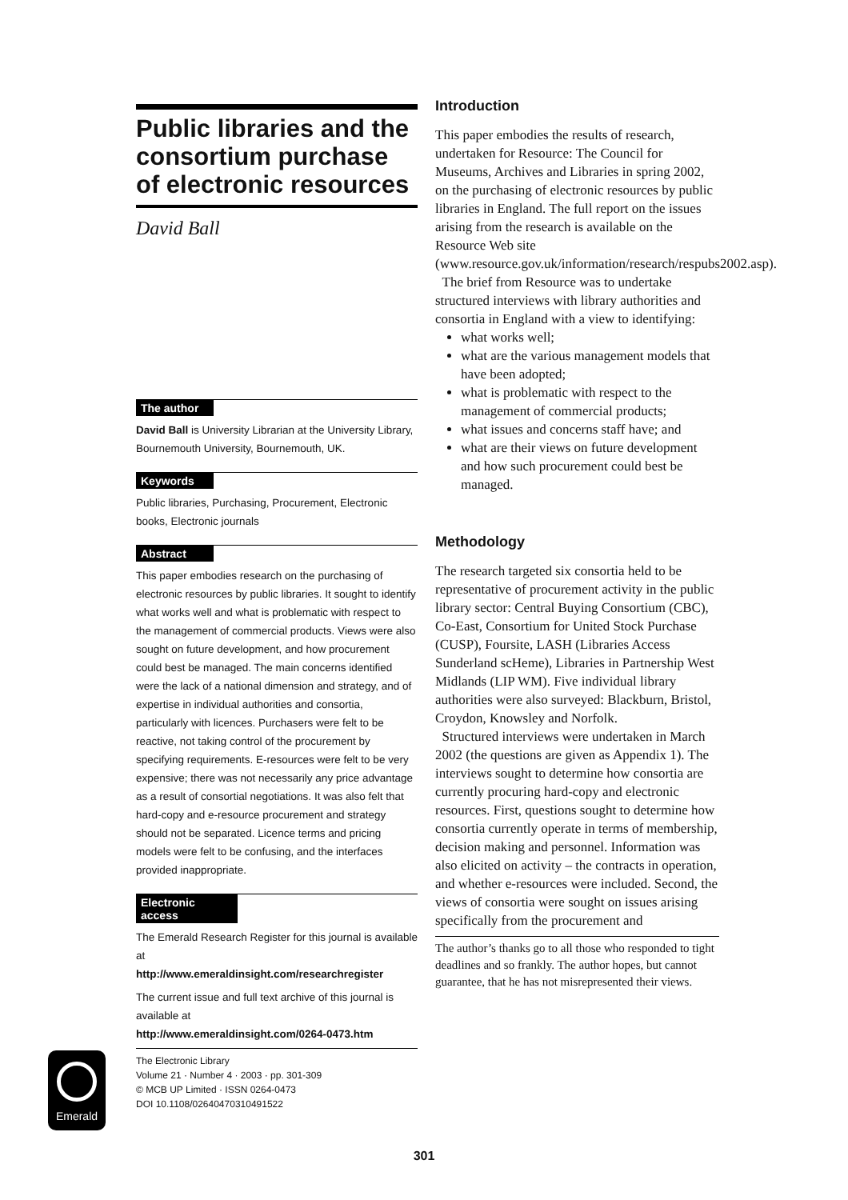Public libraries and the consortium purchase of electronic resources
David Ball
The author
David Ball is University Librarian at the University Library, Bournemouth University, Bournemouth, UK.
Keywords
Public libraries, Purchasing, Procurement, Electronic books, Electronic journals
Abstract
This paper embodies research on the purchasing of electronic resources by public libraries. It sought to identify what works well and what is problematic with respect to the management of commercial products. Views were also sought on future development, and how procurement could best be managed. The main concerns identified were the lack of a national dimension and strategy, and of expertise in individual authorities and consortia, particularly with licences. Purchasers were felt to be reactive, not taking control of the procurement by specifying requirements. E-resources were felt to be very expensive; there was not necessarily any price advantage as a result of consortial negotiations. It was also felt that hard-copy and e-resource procurement and strategy should not be separated. Licence terms and pricing models were felt to be confusing, and the interfaces provided inappropriate.
Electronic access
The Emerald Research Register for this journal is available at
http://www.emeraldinsight.com/researchregister
The current issue and full text archive of this journal is available at
http://www.emeraldinsight.com/0264-0473.htm
The Electronic Library
Volume 21 · Number 4 · 2003 · pp. 301-309
© MCB UP Limited · ISSN 0264-0473
DOI 10.1108/02640470310491522
Introduction
This paper embodies the results of research, undertaken for Resource: The Council for Museums, Archives and Libraries in spring 2002, on the purchasing of electronic resources by public libraries in England. The full report on the issues arising from the research is available on the Resource Web site (www.resource.gov.uk/information/research/respubs2002.asp).
The brief from Resource was to undertake structured interviews with library authorities and consortia in England with a view to identifying:
what works well;
what are the various management models that have been adopted;
what is problematic with respect to the management of commercial products;
what issues and concerns staff have; and
what are their views on future development and how such procurement could best be managed.
Methodology
The research targeted six consortia held to be representative of procurement activity in the public library sector: Central Buying Consortium (CBC), Co-East, Consortium for United Stock Purchase (CUSP), Foursite, LASH (Libraries Access Sunderland scHeme), Libraries in Partnership West Midlands (LIP WM). Five individual library authorities were also surveyed: Blackburn, Bristol, Croydon, Knowsley and Norfolk.
Structured interviews were undertaken in March 2002 (the questions are given as Appendix 1). The interviews sought to determine how consortia are currently procuring hard-copy and electronic resources. First, questions sought to determine how consortia currently operate in terms of membership, decision making and personnel. Information was also elicited on activity – the contracts in operation, and whether e-resources were included. Second, the views of consortia were sought on issues arising specifically from the procurement and
The author’s thanks go to all those who responded to tight deadlines and so frankly. The author hopes, but cannot guarantee, that he has not misrepresented their views.
Emerald
301